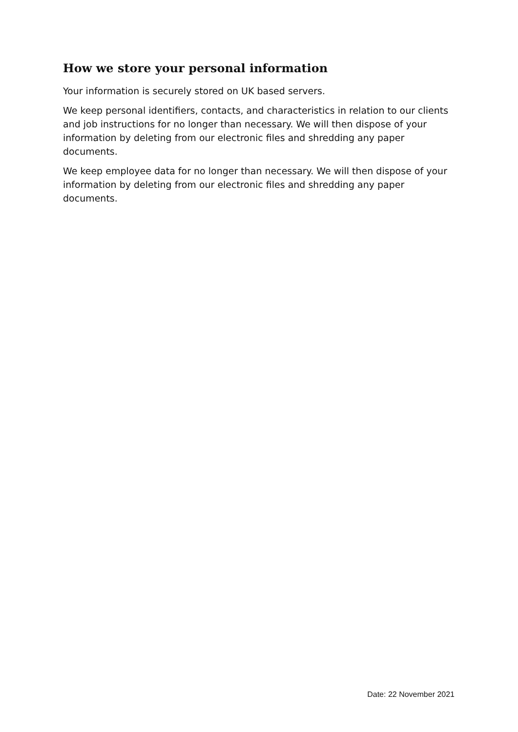How we store your personal information
Your information is securely stored on UK based servers.
We keep personal identifiers, contacts, and characteristics in relation to our clients and job instructions for no longer than necessary. We will then dispose of your information by deleting from our electronic files and shredding any paper documents.
We keep employee data for no longer than necessary. We will then dispose of your information by deleting from our electronic files and shredding any paper documents.
Date: 22 November 2021